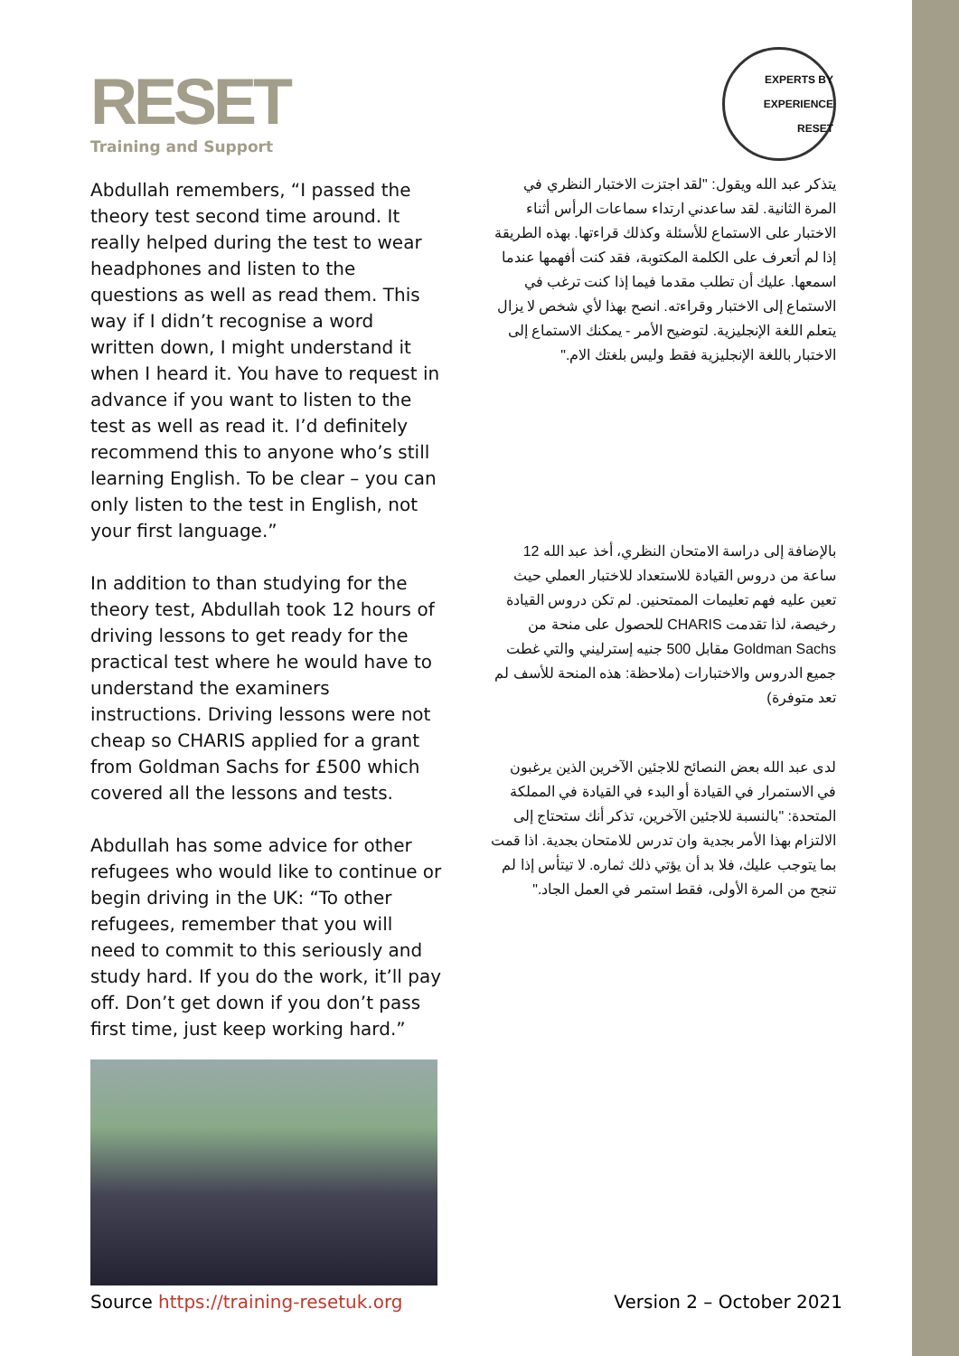RESET
Training and Support
Abdullah remembers, “I passed the theory test second time around. It really helped during the test to wear headphones and listen to the questions as well as read them. This way if I didn’t recognise a word written down, I might understand it when I heard it. You have to request in advance if you want to listen to the test as well as read it. I’d definitely recommend this to anyone who’s still learning English. To be clear – you can only listen to the test in English, not your first language.”
In addition to than studying for the theory test, Abdullah took 12 hours of driving lessons to get ready for the practical test where he would have to understand the examiners instructions. Driving lessons were not cheap so CHARIS applied for a grant from Goldman Sachs for £500 which covered all the lessons and tests.
Abdullah has some advice for other refugees who would like to continue or begin driving in the UK: “To other refugees, remember that you will need to commit to this seriously and study hard. If you do the work, it’ll pay off. Don’t get down if you don’t pass first time, just keep working hard.”
EXPERTS BY EXPERIENCE
RESET
يتذكر عبد الله ويقول: "لقد اجتزت الاختبار النظري في المرة الثانية. لقد ساعدني ارتداء سماعات الرأس أثناء الاختبار على الاستماع للأسئلة وكذلك قراءتها. بهذه الطريقة إذا لم أتعرف على الكلمة المكتوبة، فقد كنت أفهمها عندما اسمعها. عليك أن تطلب مقدما فيما إذا كنت ترغب في الاستماع إلى الاختبار وقراءته. انصح بهذا لأي شخص لا يزال يتعلم اللغة الإنجليزية. لتوضيح الأمر - يمكنك الاستماع إلى الاختبار باللغة الإنجليزية فقط وليس بلغتك الام."
بالإضافة إلى دراسة الامتحان النظري، أخذ عبد الله 12 ساعة من دروس القيادة للاستعداد للاختبار العملي حيث تعين عليه فهم تعليمات الممتحنين. لم تكن دروس القيادة رخيصة، لذا تقدمت CHARIS للحصول على منحة من Goldman Sachs مقابل 500 جنيه إسترليني والتي غطت جميع الدروس والاختبارات (ملاحظة: هذه المنحة للأسف لم تعد متوفرة)
لدى عبد الله بعض النصائح للاجئين الآخرين الذين يرغبون في الاستمرار في القيادة أو البدء في القيادة في المملكة المتحدة: "بالنسبة للاجئين الآخرين، تذكر أنك ستحتاج إلى الالتزام بهذا الأمر بجدية وان تدرس للامتحان بجدية. اذا قمت بما يتوجب عليك، فلا بد أن يؤتي ذلك ثماره. لا تيتأس إذا لم تنجح من المرة الأولى، فقط استمر في العمل الجاد."
Source https://training-resetuk.org Version 2 – October 2021